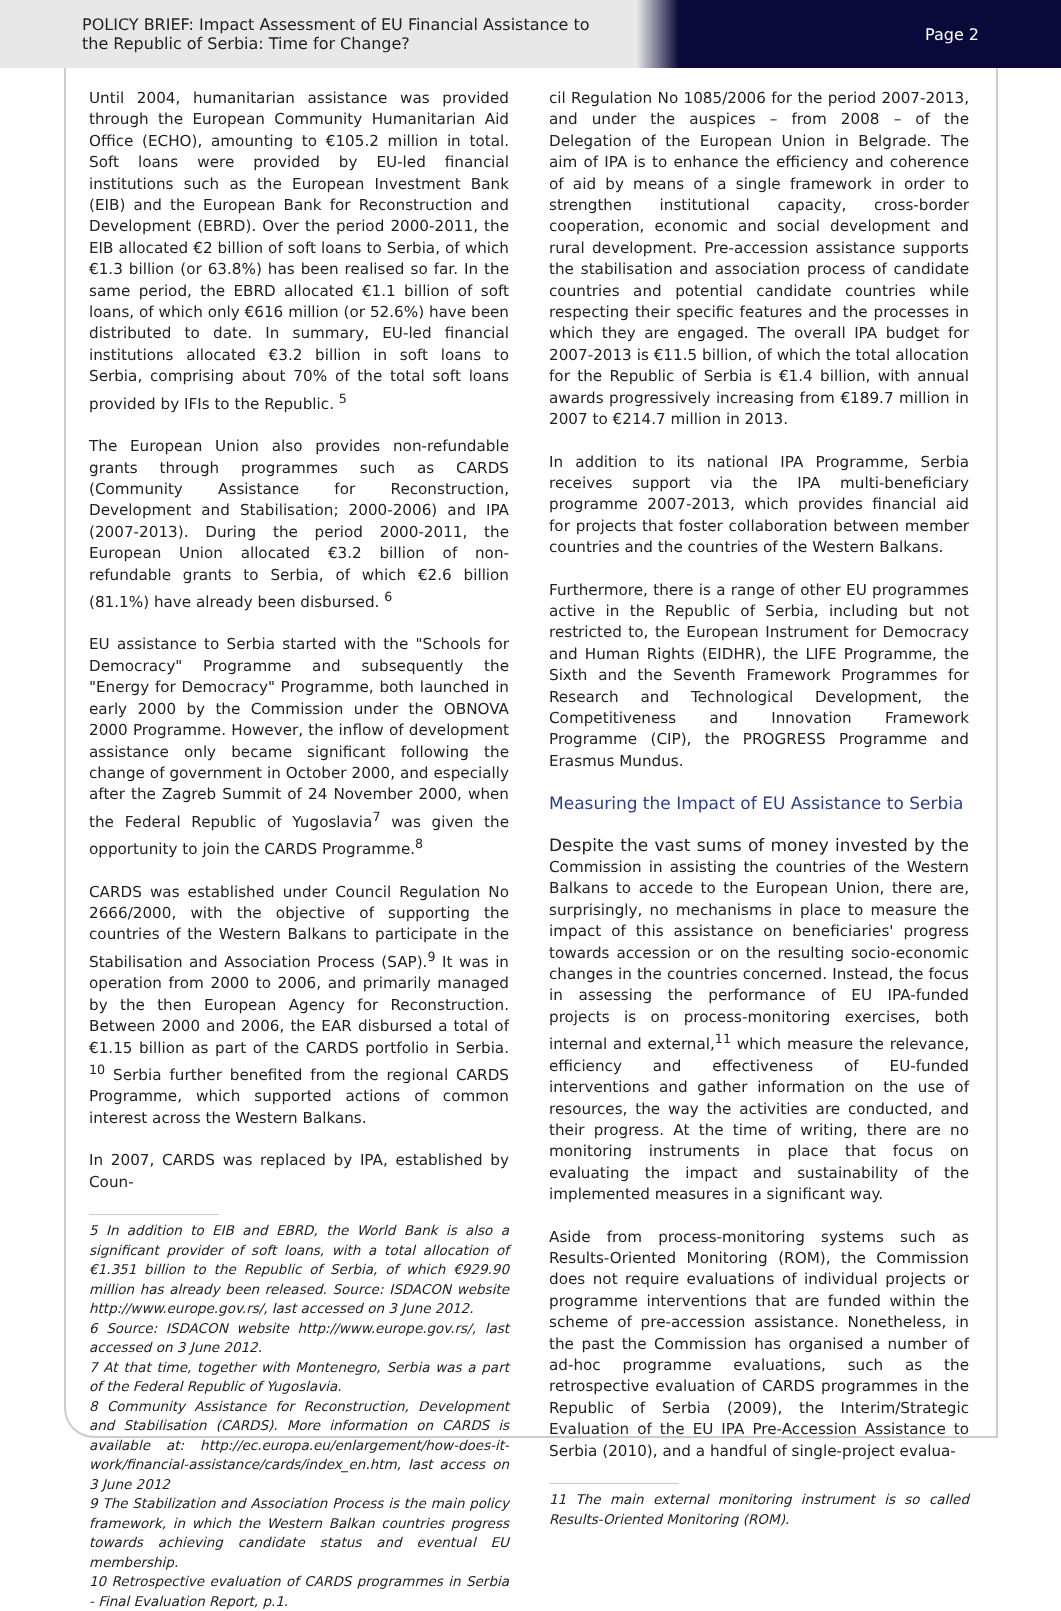POLICY BRIEF: Impact Assessment of EU Financial Assistance to the Republic of Serbia: Time for Change?
Page 2
Until 2004, humanitarian assistance was provided through the European Community Humanitarian Aid Office (ECHO), amounting to €105.2 million in total. Soft loans were provided by EU-led financial institutions such as the European Investment Bank (EIB) and the European Bank for Reconstruction and Development (EBRD). Over the period 2000-2011, the EIB allocated €2 billion of soft loans to Serbia, of which €1.3 billion (or 63.8%) has been realised so far. In the same period, the EBRD allocated €1.1 billion of soft loans, of which only €616 million (or 52.6%) have been distributed to date. In summary, EU-led financial institutions allocated €3.2 billion in soft loans to Serbia, comprising about 70% of the total soft loans provided by IFIs to the Republic. <sup>5</sup>
The European Union also provides non-refundable grants through programmes such as CARDS (Community Assistance for Reconstruction, Development and Stabilisation; 2000-2006) and IPA (2007-2013). During the period 2000-2011, the European Union allocated €3.2 billion of non-refundable grants to Serbia, of which €2.6 billion (81.1%) have already been disbursed. <sup>6</sup>
EU assistance to Serbia started with the "Schools for Democracy" Programme and subsequently the "Energy for Democracy" Programme, both launched in early 2000 by the Commission under the OBNOVA 2000 Programme. However, the inflow of development assistance only became significant following the change of government in October 2000, and especially after the Zagreb Summit of 24 November 2000, when the Federal Republic of Yugoslavia<sup>7</sup> was given the opportunity to join the CARDS Programme.<sup>8</sup>
CARDS was established under Council Regulation No 2666/2000, with the objective of supporting the countries of the Western Balkans to participate in the Stabilisation and Association Process (SAP).<sup>9</sup> It was in operation from 2000 to 2006, and primarily managed by the then European Agency for Reconstruction. Between 2000 and 2006, the EAR disbursed a total of €1.15 billion as part of the CARDS portfolio in Serbia. <sup>10</sup> Serbia further benefited from the regional CARDS Programme, which supported actions of common interest across the Western Balkans.
In 2007, CARDS was replaced by IPA, established by Coun-
5 In addition to EIB and EBRD, the World Bank is also a significant provider of soft loans, with a total allocation of €1.351 billion to the Republic of Serbia, of which €929.90 million has already been released. Source: ISDACON website http://www.europe.gov.rs/, last accessed on 3 June 2012.
6 Source: ISDACON website http://www.europe.gov.rs/, last accessed on 3 June 2012.
7 At that time, together with Montenegro, Serbia was a part of the Federal Republic of Yugoslavia.
8 Community Assistance for Reconstruction, Development and Stabilisation (CARDS). More information on CARDS is available at: http://ec.europa.eu/enlargement/how-does-it-work/financial-assistance/cards/index_en.htm, last access on 3 June 2012
9 The Stabilization and Association Process is the main policy framework, in which the Western Balkan countries progress towards achieving candidate status and eventual EU membership.
10 Retrospective evaluation of CARDS programmes in Serbia - Final Evaluation Report, p.1.
cil Regulation No 1085/2006 for the period 2007-2013, and under the auspices – from 2008 – of the Delegation of the European Union in Belgrade. The aim of IPA is to enhance the efficiency and coherence of aid by means of a single framework in order to strengthen institutional capacity, cross-border cooperation, economic and social development and rural development. Pre-accession assistance supports the stabilisation and association process of candidate countries and potential candidate countries while respecting their specific features and the processes in which they are engaged. The overall IPA budget for 2007-2013 is €11.5 billion, of which the total allocation for the Republic of Serbia is €1.4 billion, with annual awards progressively increasing from €189.7 million in 2007 to €214.7 million in 2013.
In addition to its national IPA Programme, Serbia receives support via the IPA multi-beneficiary programme 2007-2013, which provides financial aid for projects that foster collaboration between member countries and the countries of the Western Balkans.
Furthermore, there is a range of other EU programmes active in the Republic of Serbia, including but not restricted to, the European Instrument for Democracy and Human Rights (EIDHR), the LIFE Programme, the Sixth and the Seventh Framework Programmes for Research and Technological Development, the Competitiveness and Innovation Framework Programme (CIP), the PROGRESS Programme and Erasmus Mundus.
Measuring the Impact of EU Assistance to Serbia
Despite the vast sums of money invested by the Commission in assisting the countries of the Western Balkans to accede to the European Union, there are, surprisingly, no mechanisms in place to measure the impact of this assistance on beneficiaries' progress towards accession or on the resulting socio-economic changes in the countries concerned. Instead, the focus in assessing the performance of EU IPA-funded projects is on process-monitoring exercises, both internal and external,<sup>11</sup> which measure the relevance, efficiency and effectiveness of EU-funded interventions and gather information on the use of resources, the way the activities are conducted, and their progress. At the time of writing, there are no monitoring instruments in place that focus on evaluating the impact and sustainability of the implemented measures in a significant way.
Aside from process-monitoring systems such as Results-Oriented Monitoring (ROM), the Commission does not require evaluations of individual projects or programme interventions that are funded within the scheme of pre-accession assistance. Nonetheless, in the past the Commission has organised a number of ad-hoc programme evaluations, such as the retrospective evaluation of CARDS programmes in the Republic of Serbia (2009), the Interim/Strategic Evaluation of the EU IPA Pre-Accession Assistance to Serbia (2010), and a handful of single-project evalua-
11 The main external monitoring instrument is so called Results-Oriented Monitoring (ROM).